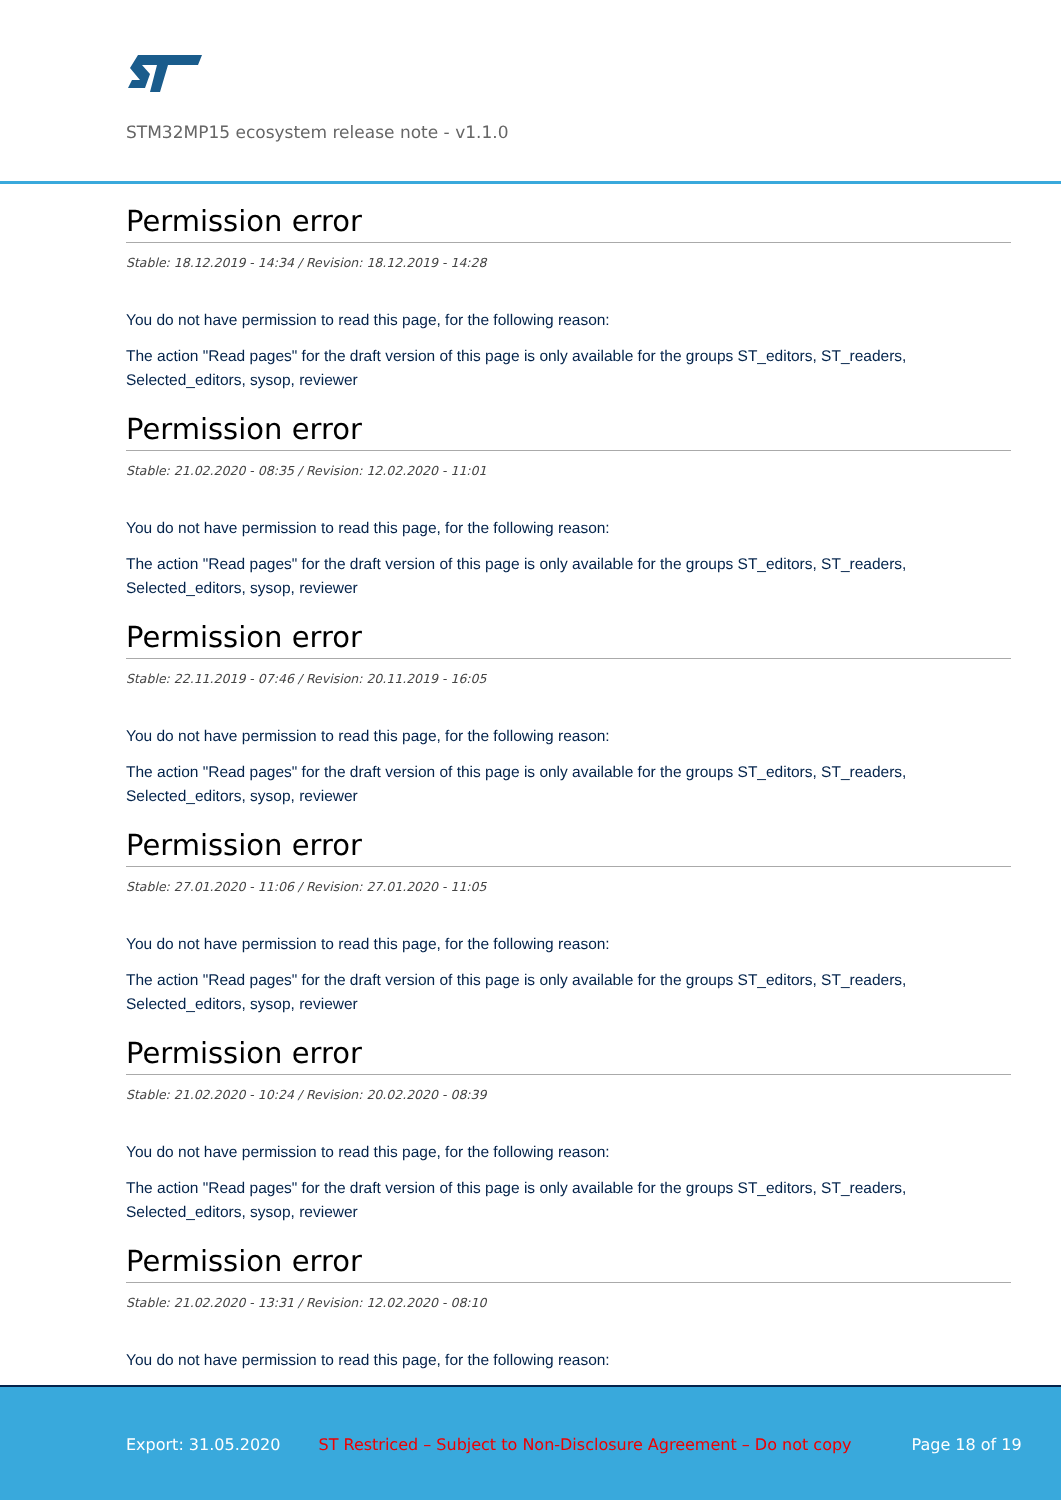STM32MP15 ecosystem release note - v1.1.0
Permission error
Stable: 18.12.2019 - 14:34 / Revision: 18.12.2019 - 14:28
You do not have permission to read this page, for the following reason:
The action "Read pages" for the draft version of this page is only available for the groups ST_editors, ST_readers, Selected_editors, sysop, reviewer
Permission error
Stable: 21.02.2020 - 08:35 / Revision: 12.02.2020 - 11:01
You do not have permission to read this page, for the following reason:
The action "Read pages" for the draft version of this page is only available for the groups ST_editors, ST_readers, Selected_editors, sysop, reviewer
Permission error
Stable: 22.11.2019 - 07:46 / Revision: 20.11.2019 - 16:05
You do not have permission to read this page, for the following reason:
The action "Read pages" for the draft version of this page is only available for the groups ST_editors, ST_readers, Selected_editors, sysop, reviewer
Permission error
Stable: 27.01.2020 - 11:06 / Revision: 27.01.2020 - 11:05
You do not have permission to read this page, for the following reason:
The action "Read pages" for the draft version of this page is only available for the groups ST_editors, ST_readers, Selected_editors, sysop, reviewer
Permission error
Stable: 21.02.2020 - 10:24 / Revision: 20.02.2020 - 08:39
You do not have permission to read this page, for the following reason:
The action "Read pages" for the draft version of this page is only available for the groups ST_editors, ST_readers, Selected_editors, sysop, reviewer
Permission error
Stable: 21.02.2020 - 13:31 / Revision: 12.02.2020 - 08:10
You do not have permission to read this page, for the following reason:
Export: 31.05.2020 ST Restriced – Subject to Non-Disclosure Agreement – Do not copy Page 18 of 19